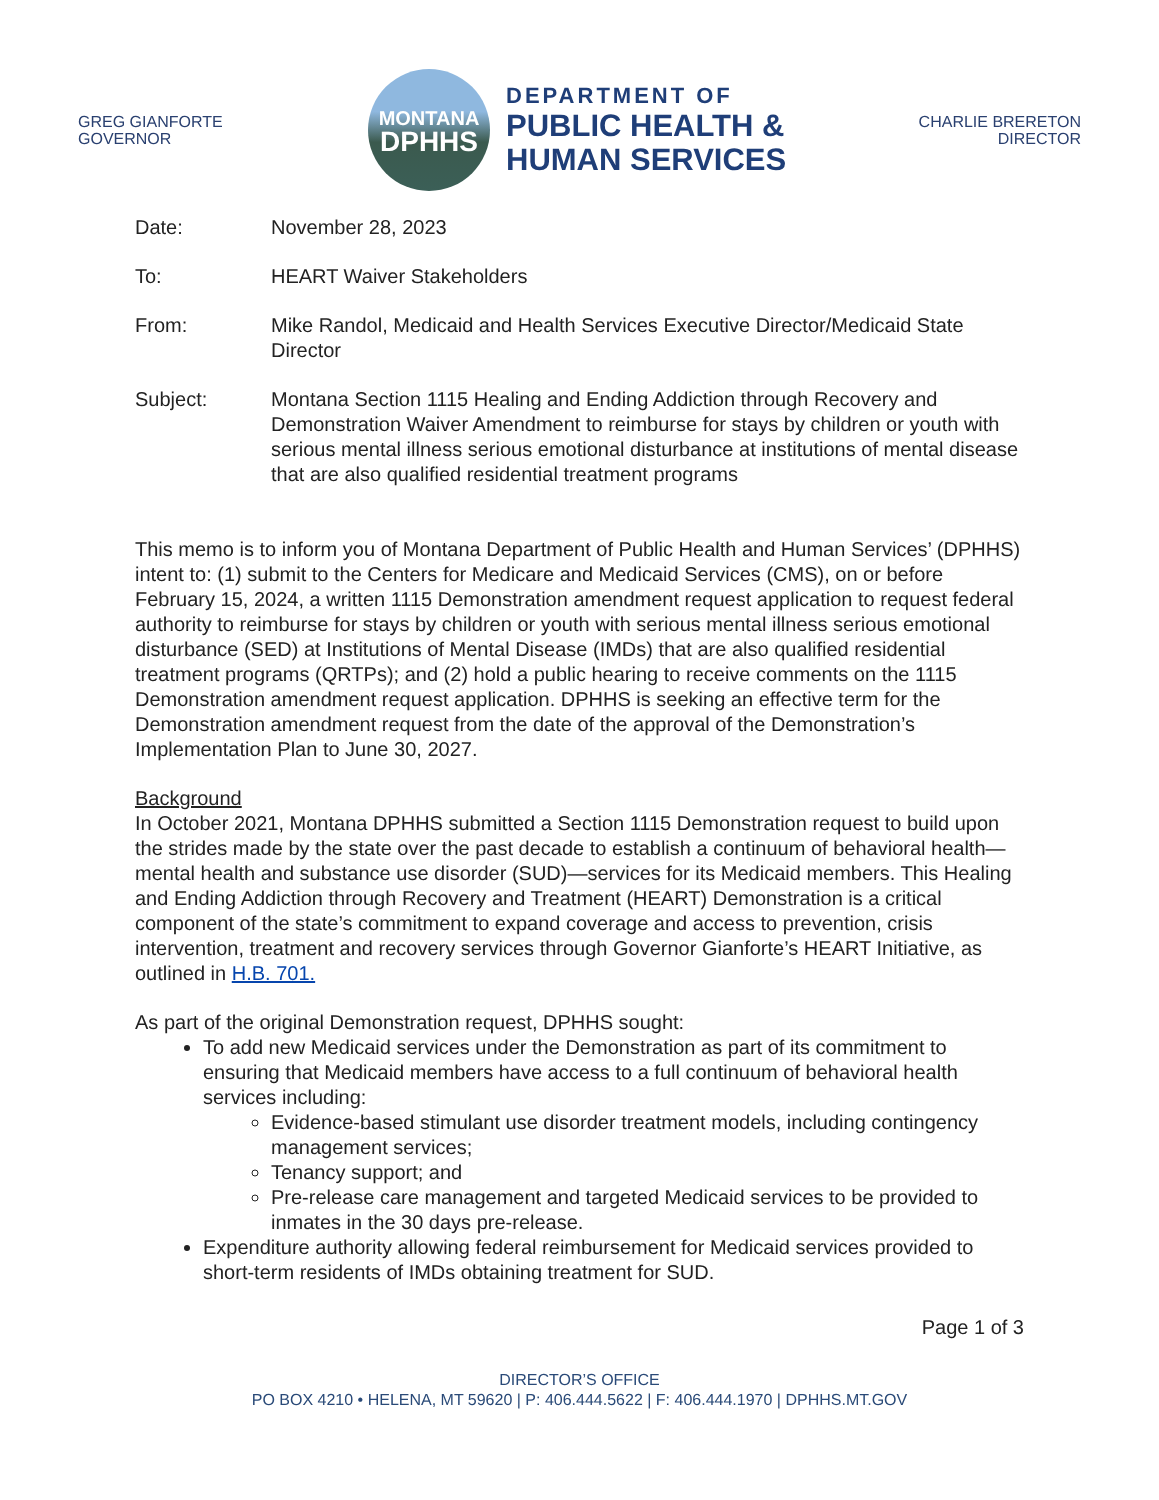GREG GIANFORTE
GOVERNOR
MONTANA
DPHHS
DEPARTMENT OF
PUBLIC HEALTH &
HUMAN SERVICES
CHARLIE BRERETON
DIRECTOR
Date: November 28, 2023
To: HEART Waiver Stakeholders
From: Mike Randol, Medicaid and Health Services Executive Director/Medicaid State Director
Subject: Montana Section 1115 Healing and Ending Addiction through Recovery and Demonstration Waiver Amendment to reimburse for stays by children or youth with serious mental illness serious emotional disturbance at institutions of mental disease that are also qualified residential treatment programs
This memo is to inform you of Montana Department of Public Health and Human Services’ (DPHHS) intent to: (1) submit to the Centers for Medicare and Medicaid Services (CMS), on or before February 15, 2024, a written 1115 Demonstration amendment request application to request federal authority to reimburse for stays by children or youth with serious mental illness serious emotional disturbance (SED) at Institutions of Mental Disease (IMDs) that are also qualified residential treatment programs (QRTPs); and (2) hold a public hearing to receive comments on the 1115 Demonstration amendment request application. DPHHS is seeking an effective term for the Demonstration amendment request from the date of the approval of the Demonstration’s Implementation Plan to June 30, 2027.
Background
In October 2021, Montana DPHHS submitted a Section 1115 Demonstration request to build upon the strides made by the state over the past decade to establish a continuum of behavioral health—mental health and substance use disorder (SUD)—services for its Medicaid members. This Healing and Ending Addiction through Recovery and Treatment (HEART) Demonstration is a critical component of the state’s commitment to expand coverage and access to prevention, crisis intervention, treatment and recovery services through Governor Gianforte’s HEART Initiative, as outlined in H.B. 701.
As part of the original Demonstration request, DPHHS sought:
To add new Medicaid services under the Demonstration as part of its commitment to ensuring that Medicaid members have access to a full continuum of behavioral health services including:
Evidence-based stimulant use disorder treatment models, including contingency management services;
Tenancy support; and
Pre-release care management and targeted Medicaid services to be provided to inmates in the 30 days pre-release.
Expenditure authority allowing federal reimbursement for Medicaid services provided to short-term residents of IMDs obtaining treatment for SUD.
Page 1 of 3
DIRECTOR’S OFFICE
PO BOX 4210 • HELENA, MT 59620 | P: 406.444.5622 | F: 406.444.1970 | DPHHS.MT.GOV